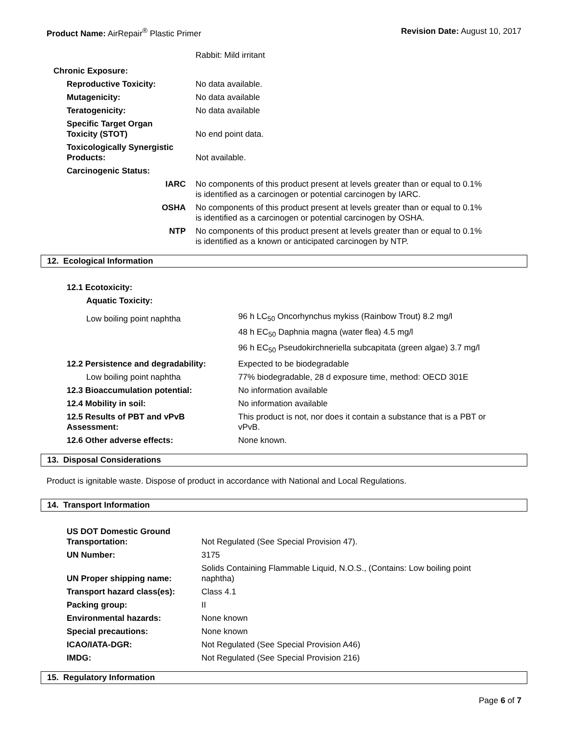Product Name: AirRepair<sup>®</sup> Plastic Primer
Revision Date: August 10, 2017
| | Rabbit: Mild irritant |
| Chronic Exposure: | |
| Reproductive Toxicity: | No data available. |
| Mutagenicity: | No data available |
| Teratogenicity: | No data available |
| Specific Target Organ Toxicity (STOT) | No end point data. |
| Toxicologically Synergistic Products: | Not available. |
| Carcinogenic Status: | |
| IARC | No components of this product present at levels greater than or equal to 0.1% is identified as a carcinogen or potential carcinogen by IARC. |
| OSHA | No components of this product present at levels greater than or equal to 0.1% is identified as a carcinogen or potential carcinogen by OSHA. |
| NTP | No components of this product present at levels greater than or equal to 0.1% is identified as a known or anticipated carcinogen by NTP. |
12. Ecological Information
| 12.1 Ecotoxicity: | |
| Aquatic Toxicity: | |
| Low boiling point naphtha | 96 h LC<sub>50</sub> Oncorhynchus mykiss (Rainbow Trout) 8.2 mg/l |
| | 48 h EC<sub>50</sub> Daphnia magna (water flea) 4.5 mg/l |
| | 96 h EC<sub>50</sub> Pseudokirchneriella subcapitata (green algae) 3.7 mg/l |
| 12.2 Persistence and degradability: | Expected to be biodegradable |
| Low boiling point naphtha | 77% biodegradable, 28 d exposure time, method: OECD 301E |
| 12.3 Bioaccumulation potential: | No information available |
| 12.4 Mobility in soil: | No information available |
| 12.5 Results of PBT and vPvB Assessment: | This product is not, nor does it contain a substance that is a PBT or vPvB. |
| 12.6 Other adverse effects: | None known. |
13. Disposal Considerations
Product is ignitable waste. Dispose of product in accordance with National and Local Regulations.
14. Transport Information
| US DOT Domestic Ground Transportation: | Not Regulated (See Special Provision 47). |
| UN Number: | 3175 |
| UN Proper shipping name: | Solids Containing Flammable Liquid, N.O.S., (Contains: Low boiling point naphtha) |
| Transport hazard class(es): | Class 4.1 |
| Packing group: | II |
| Environmental hazards: | None known |
| Special precautions: | None known |
| ICAO/IATA-DGR: | Not Regulated (See Special Provision A46) |
| IMDG: | Not Regulated (See Special Provision 216) |
15. Regulatory Information
Page 6 of 7